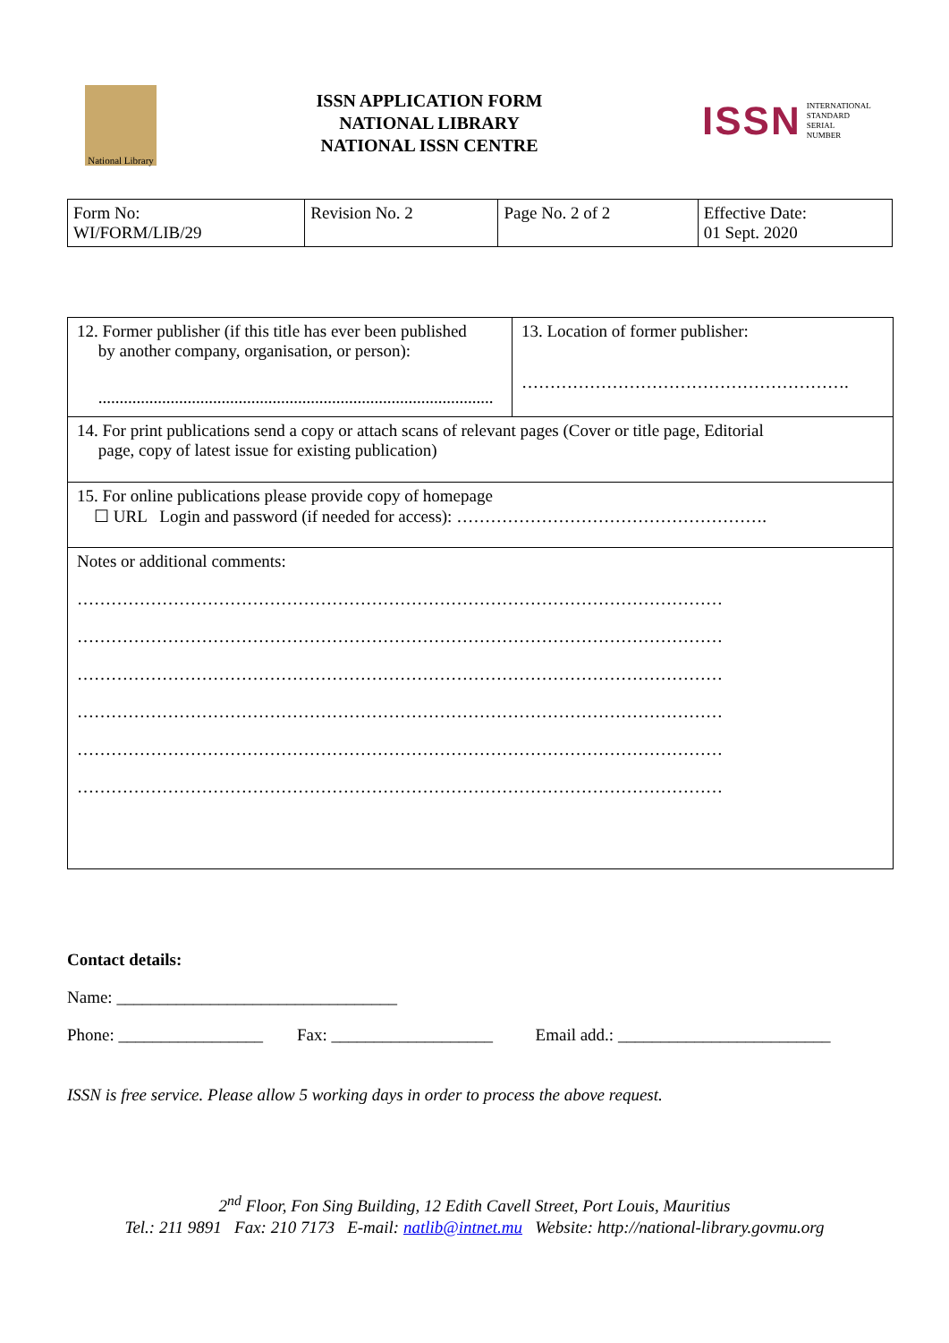National Library
ISSN APPLICATION FORM
NATIONAL LIBRARY
NATIONAL ISSN CENTRE
ISSN INTERNATIONAL
STANDARD
SERIAL
NUMBER
| Form No: WI/FORM/LIB/29 | Revision No. 2 | Page No. 2 of 2 | Effective Date: 01 Sept. 2020 |
| 12. Former publisher (if this title has ever been published by another company, organisation, or person): ............................................................................................. | 13. Location of former publisher: …………………………………………………. |
| 14. For print publications send a copy or attach scans of relevant pages (Cover or title page, Editorial page, copy of latest issue for existing publication) | |
| 15. For online publications please provide copy of homepage ☐ URL Login and password (if needed for access): ………………………………………………. | |
| Notes or additional comments: …………………………………………………………………………………………………… …………………………………………………………………………………………………… …………………………………………………………………………………………………… …………………………………………………………………………………………………… …………………………………………………………………………………………………… …………………………………………………………………………………………………… | |
Contact details:
Name: _________________________________
Phone: _________________ Fax: ___________________ Email add.: _________________________
ISSN is free service. Please allow 5 working days in order to process the above request.
2<sup>nd</sup> Floor, Fon Sing Building, 12 Edith Cavell Street, Port Louis, Mauritius
Tel.: 211 9891 Fax: 210 7173 E-mail: natlib@intnet.mu Website: http://national-library.govmu.org